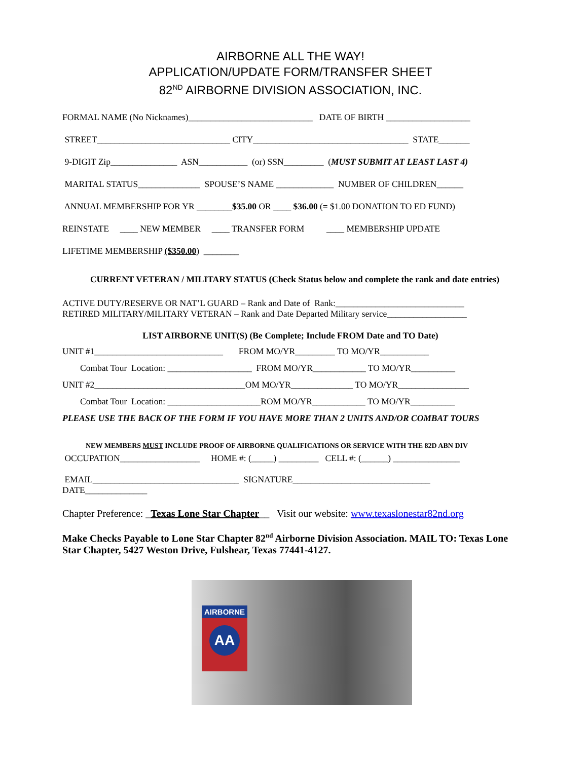AIRBORNE ALL THE WAY!
APPLICATION/UPDATE FORM/TRANSFER SHEET
82<sup>ND</sup> AIRBORNE DIVISION ASSOCIATION, INC.
FORMAL NAME (No Nicknames)____________________________ DATE OF BIRTH ___________________
STREET______________________________ CITY___________________________________ STATE_______
9-DIGIT Zip_______________ ASN___________ (or) SSN_________ (MUST SUBMIT AT LEAST LAST 4)
MARITAL STATUS______________ SPOUSE’S NAME _____________ NUMBER OF CHILDREN______
ANNUAL MEMBERSHIP FOR YR ________$35.00 OR ____ $36.00 (= $1.00 DONATION TO ED FUND)
REINSTATE ____ NEW MEMBER ____ TRANSFER FORM ____ MEMBERSHIP UPDATE
LIFETIME MEMBERSHIP ($350.00) ________
CURRENT VETERAN / MILITARY STATUS (Check Status below and complete the rank and date entries)
ACTIVE DUTY/RESERVE OR NAT’L GUARD – Rank and Date of Rank:_____________________________
RETIRED MILITARY/MILITARY VETERAN – Rank and Date Departed Military service__________________
LIST AIRBORNE UNIT(S) (Be Complete; Include FROM Date and TO Date)
UNIT #1_____________________________ FROM MO/YR_________ TO MO/YR___________
Combat Tour Location: ___________________ FROM MO/YR____________ TO MO/YR__________
UNIT #2__________________________________OM MO/YR______________ TO MO/YR________________
Combat Tour Location: _____________________ROM MO/YR____________ TO MO/YR__________
PLEASE USE THE BACK OF THE FORM IF YOU HAVE MORE THAN 2 UNITS AND/OR COMBAT TOURS
NEW MEMBERS MUST INCLUDE PROOF OF AIRBORNE QUALIFICATIONS OR SERVICE WITH THE 82D ABN DIV
OCCUPATION__________________ HOME #: (_____) _________ CELL #: (______) _______________
EMAIL_________________________________ SIGNATURE_______________________________
DATE______________
Chapter Preference: _Texas Lone Star Chapter__ Visit our website: www.texaslonestar82nd.org
Make Checks Payable to Lone Star Chapter 82<sup>nd</sup> Airborne Division Association. MAIL TO: Texas Lone Star Chapter, 5427 Weston Drive, Fulshear, Texas 77441-4127.
AIRBORNE
AA